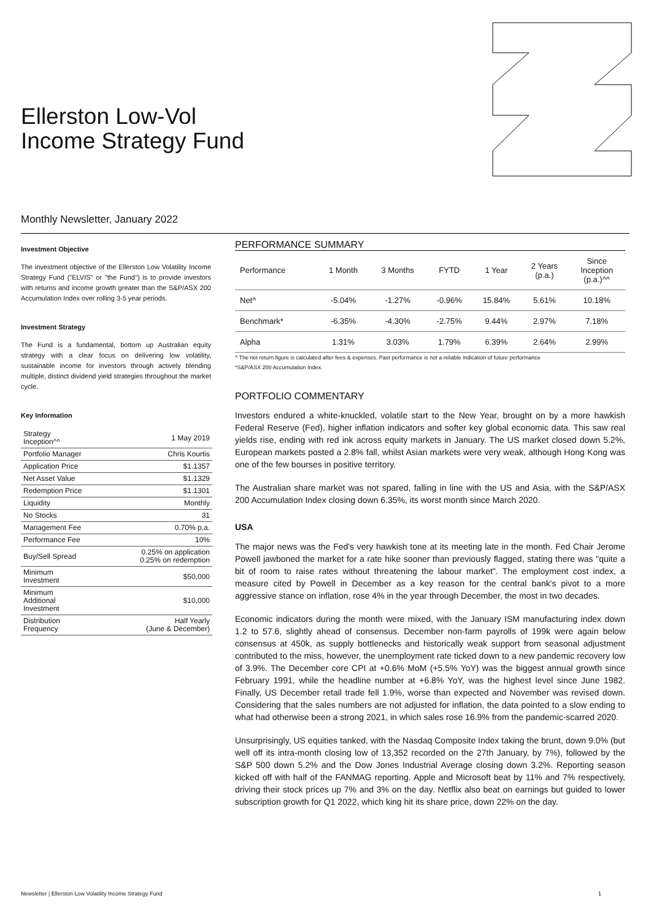Ellerston Low-Vol
Income Strategy Fund
Monthly Newsletter, January 2022
Investment Objective
The investment objective of the Ellerston Low Volatility Income Strategy Fund ("ELVIS" or "the Fund") is to provide investors with returns and income growth greater than the S&P/ASX 200 Accumulation Index over rolling 3-5 year periods.
Investment Strategy
The Fund is a fundamental, bottom up Australian equity strategy with a clear focus on delivering low volatility, sustainable income for investors through actively blending multiple, distinct dividend yield strategies throughout the market cycle.
Key Information
| Strategy Inception^^ | 1 May 2019 |
| Portfolio Manager | Chris Kourtis |
| Application Price | $1.1357 |
| Net Asset Value | $1.1329 |
| Redemption Price | $1.1301 |
| Liquidity | Monthly |
| No Stocks | 31 |
| Management Fee | 0.70% p.a. |
| Performance Fee | 10% |
| Buy/Sell Spread | 0.25% on application 0.25% on redemption |
| Minimum Investment | $50,000 |
| Minimum Additional Investment | $10,000 |
| Distribution Frequency | Half Yearly (June & December) |
PERFORMANCE SUMMARY
| Performance | 1 Month | 3 Months | FYTD | 1 Year | 2 Years (p.a.) | Since Inception (p.a.)^^ |
| --- | --- | --- | --- | --- | --- | --- |
| Net^ | -5.04% | -1.27% | -0.96% | 15.84% | 5.61% | 10.18% |
| Benchmark* | -6.35% | -4.30% | -2.75% | 9.44% | 2.97% | 7.18% |
| Alpha | 1.31% | 3.03% | 1.79% | 6.39% | 2.64% | 2.99% |
^ The net return figure is calculated after fees & expenses. Past performance is not a reliable indication of future performance
*S&P/ASX 200 Accumulation Index.
PORTFOLIO COMMENTARY
Investors endured a white-knuckled, volatile start to the New Year, brought on by a more hawkish Federal Reserve (Fed), higher inflation indicators and softer key global economic data. This saw real yields rise, ending with red ink across equity markets in January. The US market closed down 5.2%, European markets posted a 2.8% fall, whilst Asian markets were very weak, although Hong Kong was one of the few bourses in positive territory.
The Australian share market was not spared, falling in line with the US and Asia, with the S&P/ASX 200 Accumulation Index closing down 6.35%, its worst month since March 2020.
USA
The major news was the Fed's very hawkish tone at its meeting late in the month. Fed Chair Jerome Powell jawboned the market for a rate hike sooner than previously flagged, stating there was "quite a bit of room to raise rates without threatening the labour market". The employment cost index, a measure cited by Powell in December as a key reason for the central bank's pivot to a more aggressive stance on inflation, rose 4% in the year through December, the most in two decades.
Economic indicators during the month were mixed, with the January ISM manufacturing index down 1.2 to 57.6, slightly ahead of consensus. December non-farm payrolls of 199k were again below consensus at 450k, as supply bottlenecks and historically weak support from seasonal adjustment contributed to the miss, however, the unemployment rate ticked down to a new pandemic recovery low of 3.9%. The December core CPI at +0.6% MoM (+5.5% YoY) was the biggest annual growth since February 1991, while the headline number at +6.8% YoY, was the highest level since June 1982. Finally, US December retail trade fell 1.9%, worse than expected and November was revised down. Considering that the sales numbers are not adjusted for inflation, the data pointed to a slow ending to what had otherwise been a strong 2021, in which sales rose 16.9% from the pandemic-scarred 2020.
Unsurprisingly, US equities tanked, with the Nasdaq Composite Index taking the brunt, down 9.0% (but well off its intra-month closing low of 13,352 recorded on the 27th January, by 7%), followed by the S&P 500 down 5.2% and the Dow Jones Industrial Average closing down 3.2%. Reporting season kicked off with half of the FANMAG reporting. Apple and Microsoft beat by 11% and 7% respectively, driving their stock prices up 7% and 3% on the day. Netflix also beat on earnings but guided to lower subscription growth for Q1 2022, which king hit its share price, down 22% on the day.
Newsletter | Ellerston Low Volatility Income Strategy Fund 1